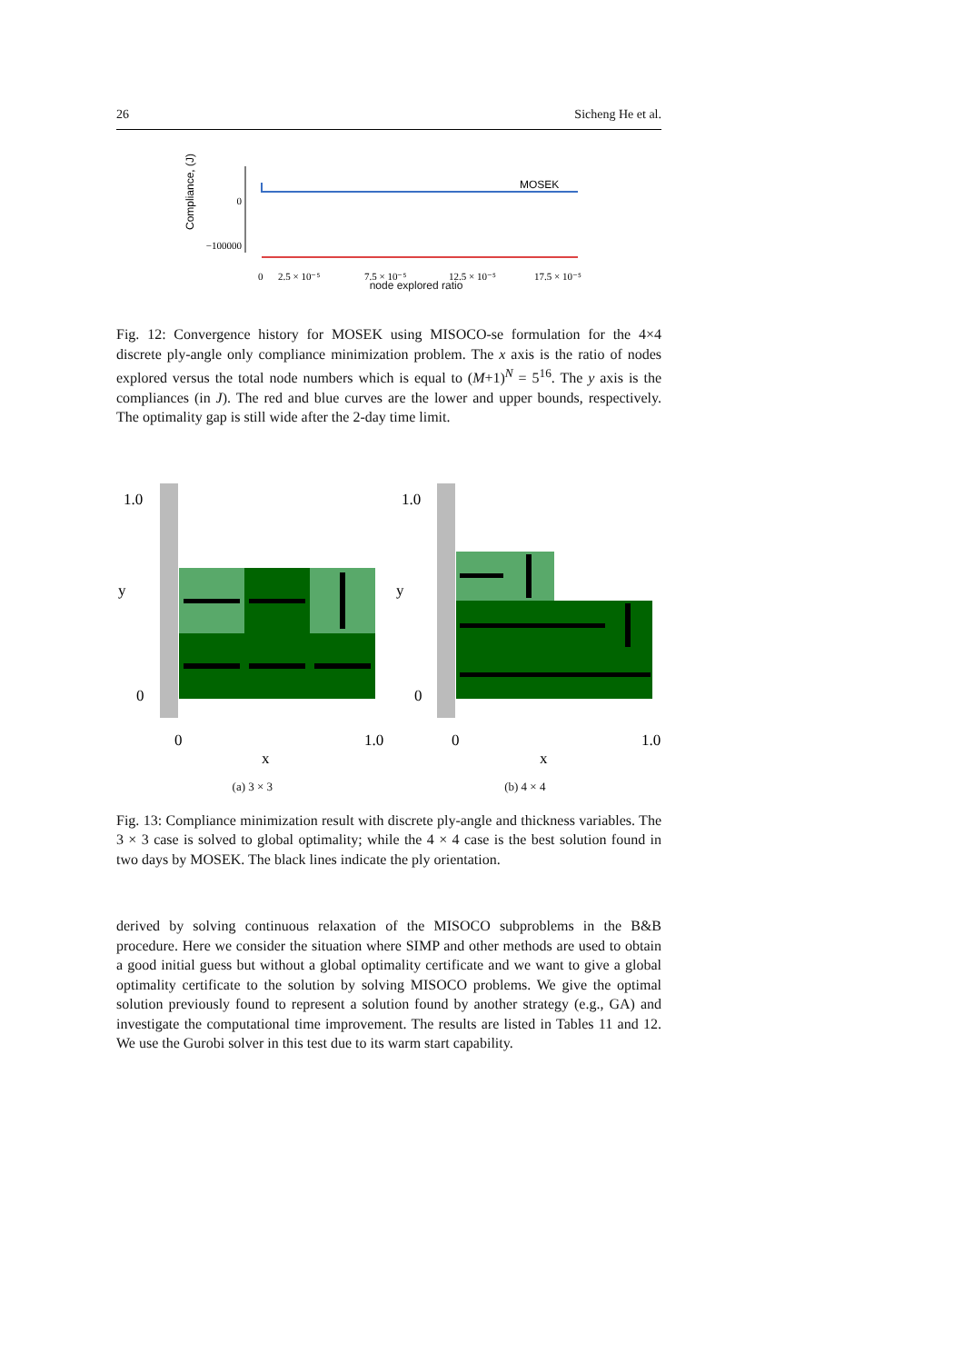26 Sicheng He et al.
Compliance, (J)
0
−100000
MOSEK
0
2.5 × 10⁻⁵
7.5 × 10⁻⁵
12.5 × 10⁻⁵
17.5 × 10⁻⁵
node explored ratio
Fig. 12: Convergence history for MOSEK using MISOCO-se formulation for the 4×4 discrete ply-angle only compliance minimization problem. The x axis is the ratio of nodes explored versus the total node numbers which is equal to (M+1)<sup>N</sup> = 5<sup>16</sup>. The y axis is the compliances (in J). The red and blue curves are the lower and upper bounds, respectively. The optimality gap is still wide after the 2-day time limit.
1.0
y
0
0
1.0
x
1.0
y
0
0
1.0
x
(a) 3 × 3 (b) 4 × 4
Fig. 13: Compliance minimization result with discrete ply-angle and thickness variables. The 3 × 3 case is solved to global optimality; while the 4 × 4 case is the best solution found in two days by MOSEK. The black lines indicate the ply orientation.
derived by solving continuous relaxation of the MISOCO subproblems in the B&B procedure. Here we consider the situation where SIMP and other methods are used to obtain a good initial guess but without a global optimality certificate and we want to give a global optimality certificate to the solution by solving MISOCO problems. We give the optimal solution previously found to represent a solution found by another strategy (e.g., GA) and investigate the computational time improvement. The results are listed in Tables 11 and 12. We use the Gurobi solver in this test due to its warm start capability.